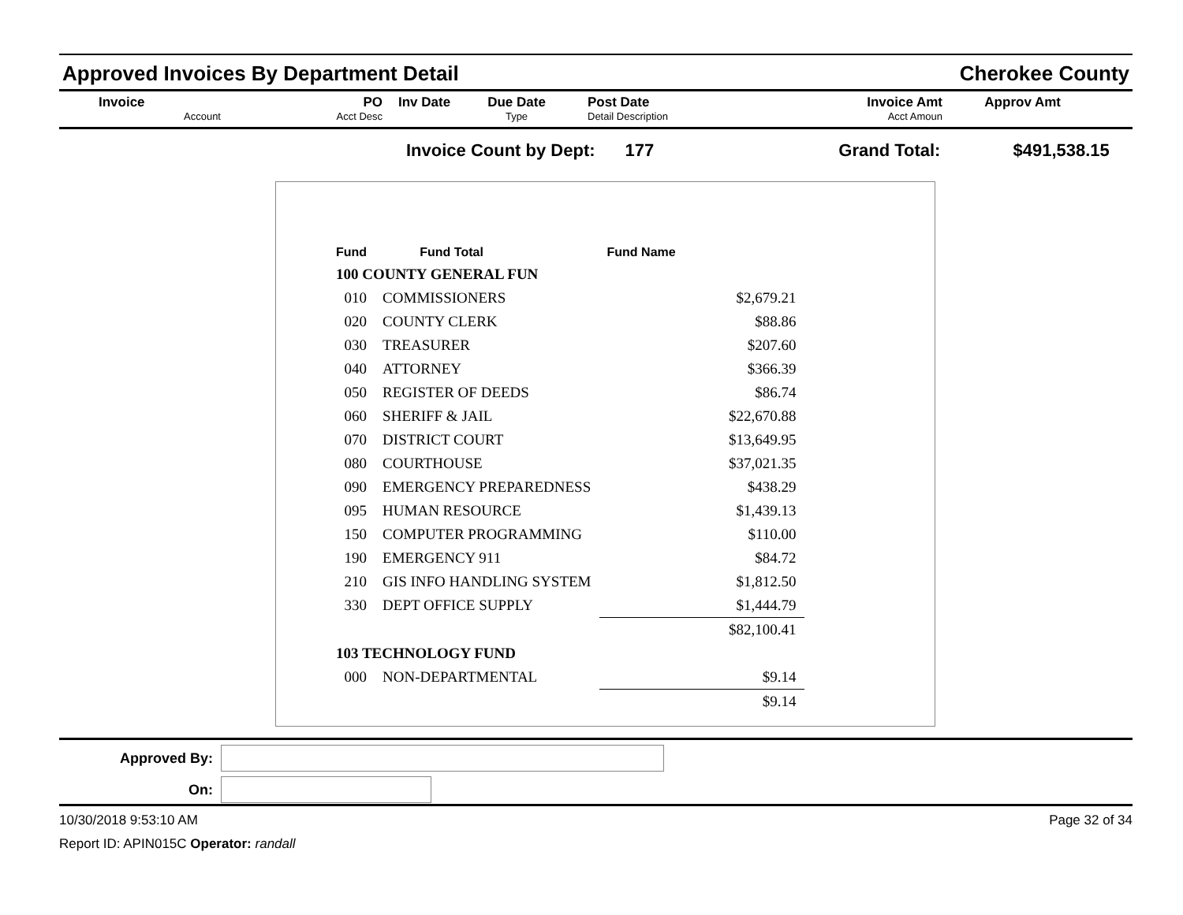Approved Invoices By Department Detail Cherokee County
Invoice
Account
PO
Acct Desc
Inv Date
Due Date
Type
Post Date
Detail Description
Invoice Amt
Acct Amoun
Approv Amt
Invoice Count by Dept: 177 Grand Total: $491,538.15
| Fund | | Fund Total | Fund Name |
| --- | --- | --- | --- |
| 100 COUNTY GENERAL FUN | | | |
| 010 | COMMISSIONERS | | $2,679.21 |
| 020 | COUNTY CLERK | | $88.86 |
| 030 | TREASURER | | $207.60 |
| 040 | ATTORNEY | | $366.39 |
| 050 | REGISTER OF DEEDS | | $86.74 |
| 060 | SHERIFF & JAIL | | $22,670.88 |
| 070 | DISTRICT COURT | | $13,649.95 |
| 080 | COURTHOUSE | | $37,021.35 |
| 090 | EMERGENCY PREPAREDNESS | | $438.29 |
| 095 | HUMAN RESOURCE | | $1,439.13 |
| 150 | COMPUTER PROGRAMMING | | $110.00 |
| 190 | EMERGENCY 911 | | $84.72 |
| 210 | GIS INFO HANDLING SYSTEM | | $1,812.50 |
| 330 | DEPT OFFICE SUPPLY | | $1,444.79 |
| | | | $82,100.41 |
| 103 TECHNOLOGY FUND | | | |
| 000 | NON-DEPARTMENTAL | | $9.14 |
| | | | $9.14 |
Approved By:
On:
10/30/2018 9:53:10 AM Page 32 of 34
Report ID: APIN015C Operator: randall